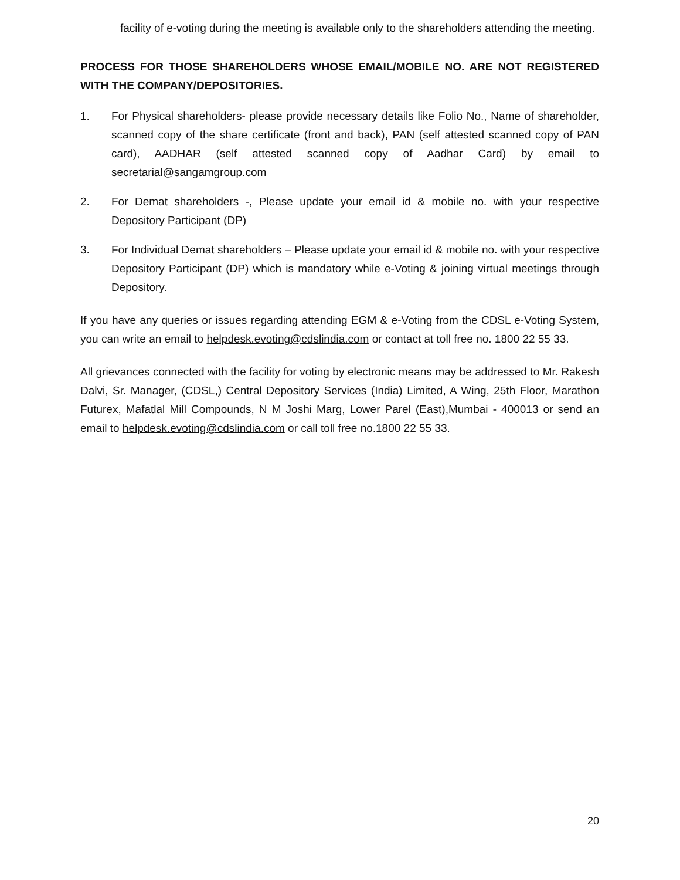facility of e-voting during the meeting is available only to the shareholders attending the meeting.
PROCESS FOR THOSE SHAREHOLDERS WHOSE EMAIL/MOBILE NO. ARE NOT REGISTERED WITH THE COMPANY/DEPOSITORIES.
1. For Physical shareholders- please provide necessary details like Folio No., Name of shareholder, scanned copy of the share certificate (front and back), PAN (self attested scanned copy of PAN card), AADHAR (self attested scanned copy of Aadhar Card) by email to secretarial@sangamgroup.com
2. For Demat shareholders -, Please update your email id & mobile no. with your respective Depository Participant (DP)
3. For Individual Demat shareholders – Please update your email id & mobile no. with your respective Depository Participant (DP) which is mandatory while e-Voting & joining virtual meetings through Depository.
If you have any queries or issues regarding attending EGM & e-Voting from the CDSL e-Voting System, you can write an email to helpdesk.evoting@cdslindia.com or contact at toll free no. 1800 22 55 33.
All grievances connected with the facility for voting by electronic means may be addressed to Mr. Rakesh Dalvi, Sr. Manager, (CDSL,) Central Depository Services (India) Limited, A Wing, 25th Floor, Marathon Futurex, Mafatlal Mill Compounds, N M Joshi Marg, Lower Parel (East),Mumbai - 400013 or send an email to helpdesk.evoting@cdslindia.com or call toll free no.1800 22 55 33.
20